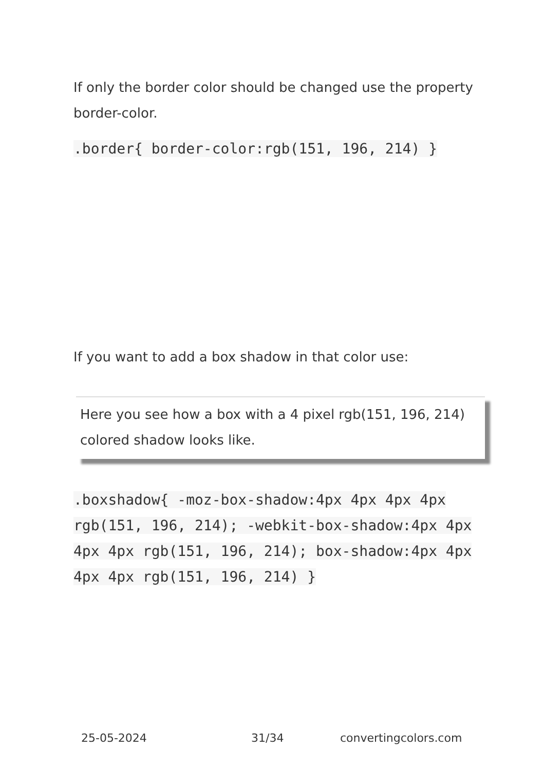If only the border color should be changed use the property border-color.
.border{ border-color:rgb(151, 196, 214) }
If you want to add a box shadow in that color use:
Here you see how a box with a 4 pixel rgb(151, 196, 214) colored shadow looks like.
.boxshadow{ -moz-box-shadow:4px 4px 4px 4px rgb(151, 196, 214); -webkit-box-shadow:4px 4px 4px 4px rgb(151, 196, 214); box-shadow:4px 4px 4px 4px rgb(151, 196, 214) }
25-05-2024 31/34 convertingcolors.com